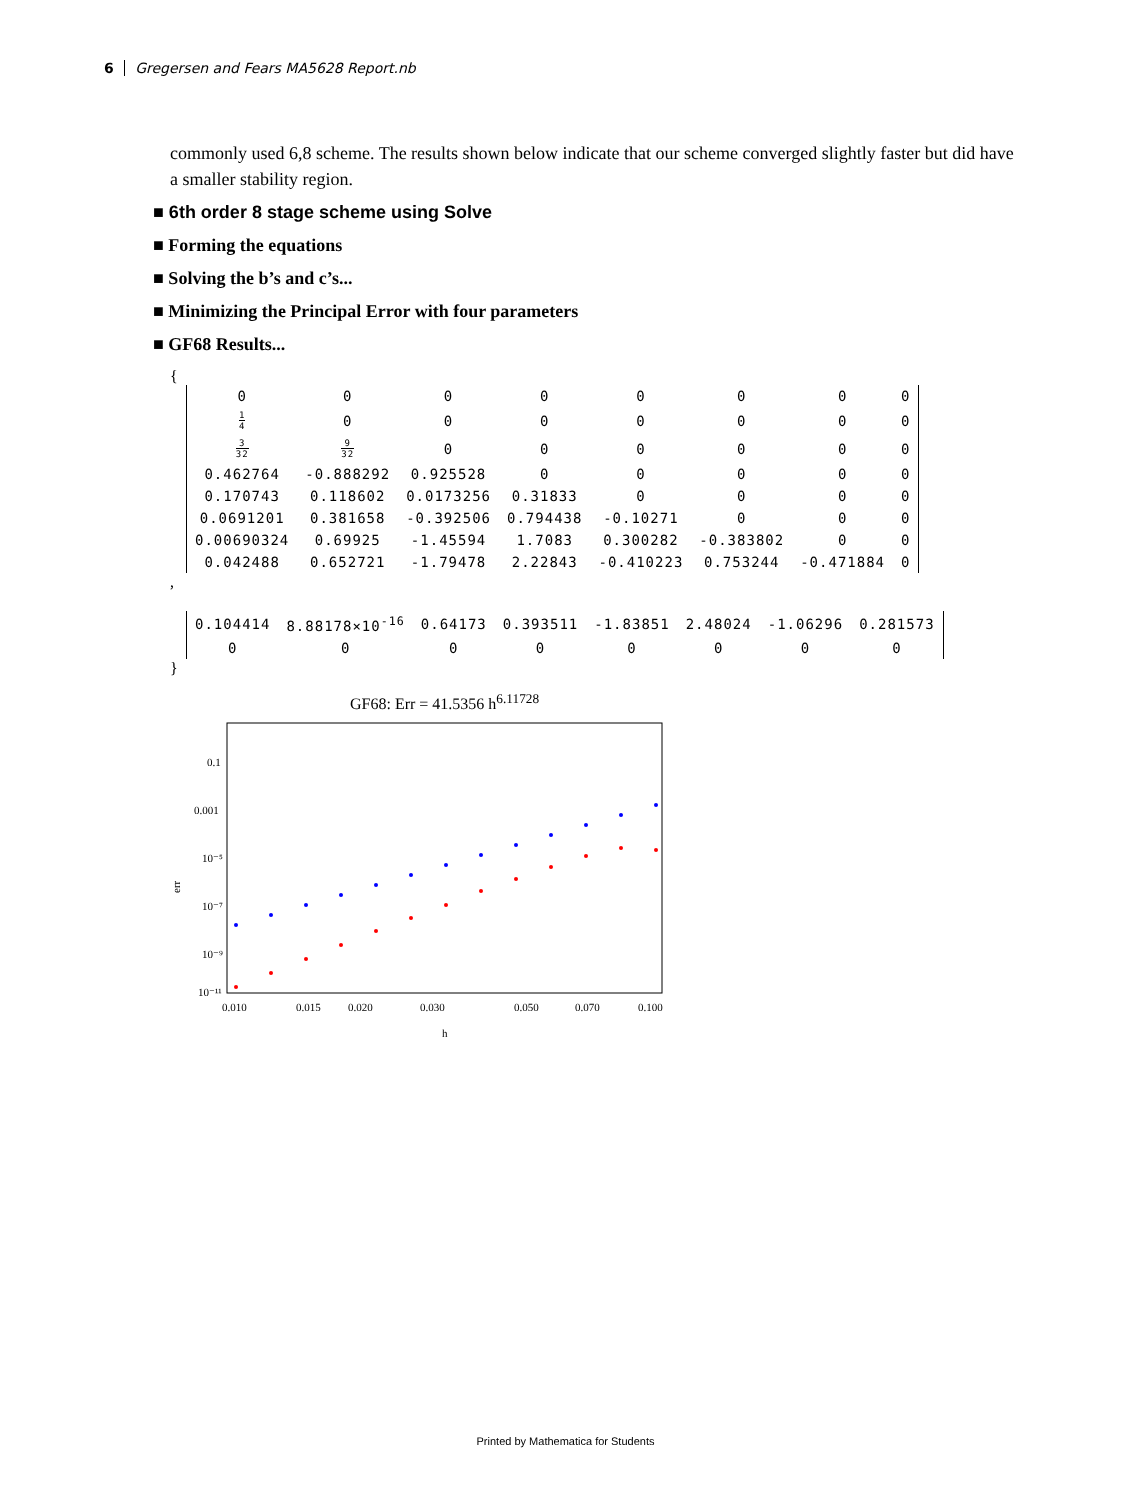6 Gregersen and Fears MA5628 Report.nb
commonly used 6,8 scheme. The results shown below indicate that our scheme converged slightly faster but did have a smaller stability region.
■ 6th order 8 stage scheme using Solve
■ Forming the equations
■ Solving the b’s and c’s...
■ Minimizing the Principal Error with four parameters
■ GF68 Results...
{
| 0 | 0 | 0 | 0 | 0 | 0 | 0 | 0 |
| 1 4 | 0 | 0 | 0 | 0 | 0 | 0 | 0 |
| 3 32 | 9 32 | 0 | 0 | 0 | 0 | 0 | 0 |
| 0.462764 | -0.888292 | 0.925528 | 0 | 0 | 0 | 0 | 0 |
| 0.170743 | 0.118602 | 0.0173256 | 0.31833 | 0 | 0 | 0 | 0 |
| 0.0691201 | 0.381658 | -0.392506 | 0.794438 | -0.10271 | 0 | 0 | 0 |
| 0.00690324 | 0.69925 | -1.45594 | 1.7083 | 0.300282 | -0.383802 | 0 | 0 |
| 0.042488 | 0.652721 | -1.79478 | 2.22843 | -0.410223 | 0.753244 | -0.471884 | 0 |
,
| 0.104414 | 8.88178×10<sup>-16</sup> | 0.64173 | 0.393511 | -1.83851 | 2.48024 | -1.06296 | 0.281573 |
| 0 | 0 | 0 | 0 | 0 | 0 | 0 | 0 |
}
GF68: Err = 41.5356 h<sup>6.11728</sup>
0.1
0.001
10⁻⁵
10⁻⁷
10⁻⁹
10⁻¹¹
err
0.010
0.015
0.020
0.030
0.050
0.070
0.100
h
Printed by Mathematica for Students